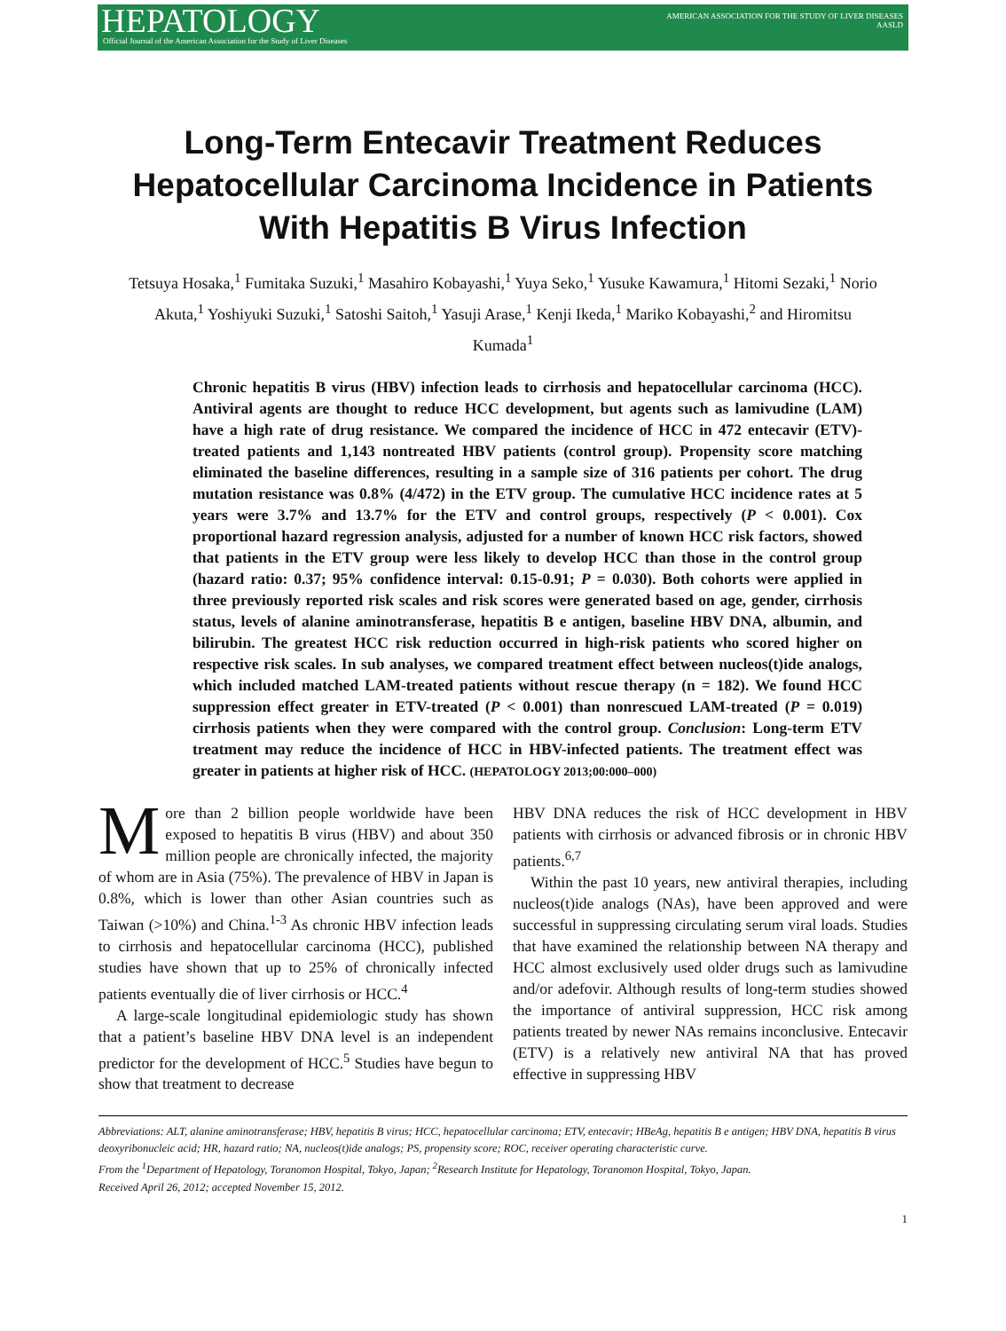HEPATOLOGY
Official Journal of the American Association for the Study of Liver Diseases
AMERICAN ASSOCIATION FOR THE STUDY OF LIVER DISEASES
AASLD
Long-Term Entecavir Treatment Reduces Hepatocellular Carcinoma Incidence in Patients With Hepatitis B Virus Infection
Tetsuya Hosaka,<sup>1</sup> Fumitaka Suzuki,<sup>1</sup> Masahiro Kobayashi,<sup>1</sup> Yuya Seko,<sup>1</sup> Yusuke Kawamura,<sup>1</sup> Hitomi Sezaki,<sup>1</sup> Norio Akuta,<sup>1</sup> Yoshiyuki Suzuki,<sup>1</sup> Satoshi Saitoh,<sup>1</sup> Yasuji Arase,<sup>1</sup> Kenji Ikeda,<sup>1</sup> Mariko Kobayashi,<sup>2</sup> and Hiromitsu Kumada<sup>1</sup>
Chronic hepatitis B virus (HBV) infection leads to cirrhosis and hepatocellular carcinoma (HCC). Antiviral agents are thought to reduce HCC development, but agents such as lamivudine (LAM) have a high rate of drug resistance. We compared the incidence of HCC in 472 entecavir (ETV)-treated patients and 1,143 nontreated HBV patients (control group). Propensity score matching eliminated the baseline differences, resulting in a sample size of 316 patients per cohort. The drug mutation resistance was 0.8% (4/472) in the ETV group. The cumulative HCC incidence rates at 5 years were 3.7% and 13.7% for the ETV and control groups, respectively (P < 0.001). Cox proportional hazard regression analysis, adjusted for a number of known HCC risk factors, showed that patients in the ETV group were less likely to develop HCC than those in the control group (hazard ratio: 0.37; 95% confidence interval: 0.15-0.91; P = 0.030). Both cohorts were applied in three previously reported risk scales and risk scores were generated based on age, gender, cirrhosis status, levels of alanine aminotransferase, hepatitis B e antigen, baseline HBV DNA, albumin, and bilirubin. The greatest HCC risk reduction occurred in high-risk patients who scored higher on respective risk scales. In sub analyses, we compared treatment effect between nucleos(t)ide analogs, which included matched LAM-treated patients without rescue therapy (n = 182). We found HCC suppression effect greater in ETV-treated (P < 0.001) than nonrescued LAM-treated (P = 0.019) cirrhosis patients when they were compared with the control group. Conclusion: Long-term ETV treatment may reduce the incidence of HCC in HBV-infected patients. The treatment effect was greater in patients at higher risk of HCC. (HEPATOLOGY 2013;00:000–000)
More than 2 billion people worldwide have been exposed to hepatitis B virus (HBV) and about 350 million people are chronically infected, the majority of whom are in Asia (75%). The prevalence of HBV in Japan is 0.8%, which is lower than other Asian countries such as Taiwan (>10%) and China.<sup>1-3</sup> As chronic HBV infection leads to cirrhosis and hepatocellular carcinoma (HCC), published studies have shown that up to 25% of chronically infected patients eventually die of liver cirrhosis or HCC.<sup>4</sup>
A large-scale longitudinal epidemiologic study has shown that a patient’s baseline HBV DNA level is an independent predictor for the development of HCC.<sup>5</sup> Studies have begun to show that treatment to decrease
HBV DNA reduces the risk of HCC development in HBV patients with cirrhosis or advanced fibrosis or in chronic HBV patients.<sup>6,7</sup>
Within the past 10 years, new antiviral therapies, including nucleos(t)ide analogs (NAs), have been approved and were successful in suppressing circulating serum viral loads. Studies that have examined the relationship between NA therapy and HCC almost exclusively used older drugs such as lamivudine and/or adefovir. Although results of long-term studies showed the importance of antiviral suppression, HCC risk among patients treated by newer NAs remains inconclusive. Entecavir (ETV) is a relatively new antiviral NA that has proved effective in suppressing HBV
Abbreviations: ALT, alanine aminotransferase; HBV, hepatitis B virus; HCC, hepatocellular carcinoma; ETV, entecavir; HBeAg, hepatitis B e antigen; HBV DNA, hepatitis B virus deoxyribonucleic acid; HR, hazard ratio; NA, nucleos(t)ide analogs; PS, propensity score; ROC, receiver operating characteristic curve.
From the <sup>1</sup>Department of Hepatology, Toranomon Hospital, Tokyo, Japan; <sup>2</sup>Research Institute for Hepatology, Toranomon Hospital, Tokyo, Japan.
Received April 26, 2012; accepted November 15, 2012.
1